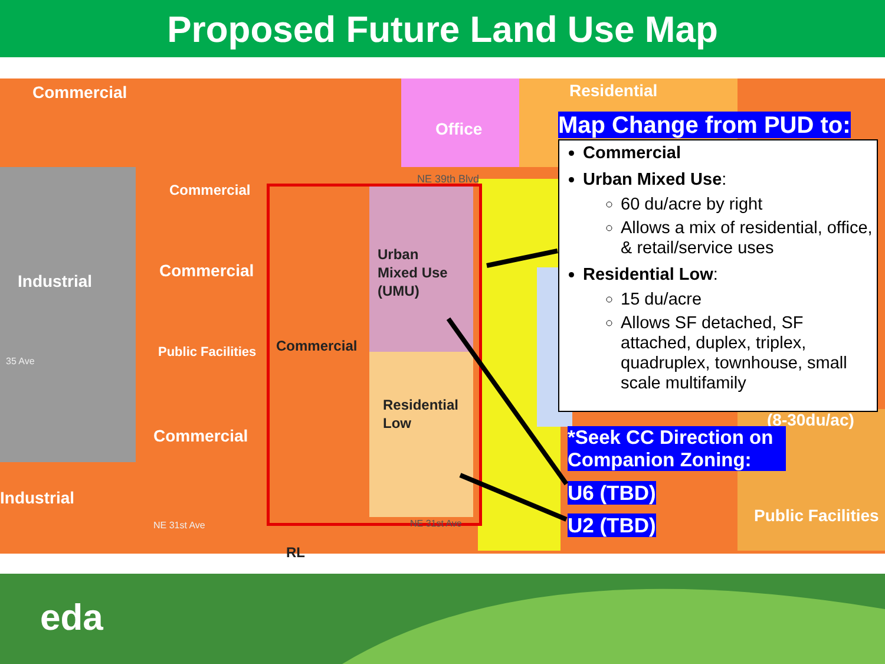Proposed Future Land Use Map
Commercial
Office
Residential
Commercial
Industrial
Commercial
Public Facilities
Commercial
Industrial
(8-30du/ac)
Public Facilities
RL
Urban
Mixed Use
(UMU)
Commercial
Residential
Low
NE 39th Blvd
35 Ave
NE 31st Ave NE 31st Ave
Map Change from PUD to:
Commercial
Urban Mixed Use:
60 du/acre by right
Allows a mix of residential, office, & retail/service uses
Residential Low:
15 du/acre
Allows SF detached, SF attached, duplex, triplex, quadruplex, townhouse, small scale multifamily
*Seek CC Direction on Companion Zoning:
U6 (TBD)
U2 (TBD)
eda